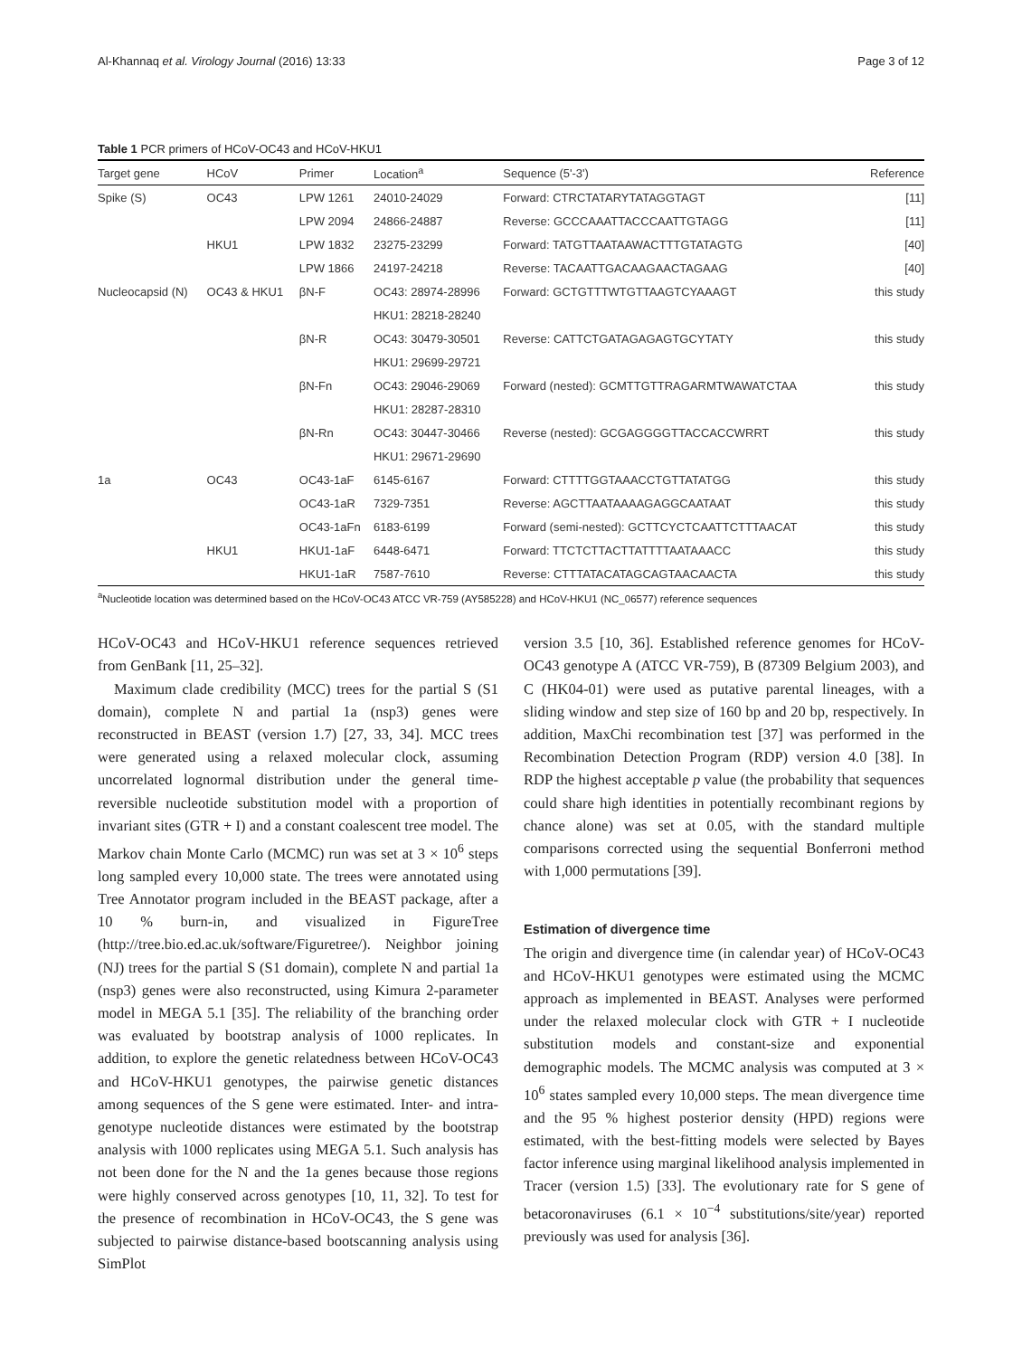Al-Khannaq et al. Virology Journal (2016) 13:33 Page 3 of 12
Table 1 PCR primers of HCoV-OC43 and HCoV-HKU1
| Target gene | HCoV | Primer | Location<sup>a</sup> | Sequence (5'-3') | Reference |
| --- | --- | --- | --- | --- | --- |
| Spike (S) | OC43 | LPW 1261 | 24010-24029 | Forward: CTRCTATARYTATAGGTAGT | [11] |
| | | LPW 2094 | 24866-24887 | Reverse: GCCCAAATTACCCAATTGTAGG | [11] |
| | HKU1 | LPW 1832 | 23275-23299 | Forward: TATGTTAATAAWACTTTGTATAGTG | [40] |
| | | LPW 1866 | 24197-24218 | Reverse: TACAATTGACAAGAACTAGAAG | [40] |
| Nucleocapsid (N) | OC43 & HKU1 | βN-F | OC43: 28974-28996 | Forward: GCTGTTTWTGTTAAGTCYAAAGT | this study |
| | | | HKU1: 28218-28240 | | |
| | | βN-R | OC43: 30479-30501 | Reverse: CATTCTGATAGAGAGTGCYTATY | this study |
| | | | HKU1: 29699-29721 | | |
| | | βN-Fn | OC43: 29046-29069 | Forward (nested): GCMTTGTTRAGARMTWAWATCTAA | this study |
| | | | HKU1: 28287-28310 | | |
| | | βN-Rn | OC43: 30447-30466 | Reverse (nested): GCGAGGGGTTACCACCWRRT | this study |
| | | | HKU1: 29671-29690 | | |
| 1a | OC43 | OC43-1aF | 6145-6167 | Forward: CTTTTGGTAAACCTGTTATATGG | this study |
| | | OC43-1aR | 7329-7351 | Reverse: AGCTTAATAAAAGAGGCAATAAT | this study |
| | | OC43-1aFn | 6183-6199 | Forward (semi-nested): GCTTCYCTCAATTCTTTAACAT | this study |
| | HKU1 | HKU1-1aF | 6448-6471 | Forward: TTCTCTTACTTATTTTAATAAACC | this study |
| | | HKU1-1aR | 7587-7610 | Reverse: CTTTATACATAGCAGTAACAACTA | this study |
<sup>a</sup> Nucleotide location was determined based on the HCoV-OC43 ATCC VR-759 (AY585228) and HCoV-HKU1 (NC_06577) reference sequences
HCoV-OC43 and HCoV-HKU1 reference sequences retrieved from GenBank [11, 25–32].
Maximum clade credibility (MCC) trees for the partial S (S1 domain), complete N and partial 1a (nsp3) genes were reconstructed in BEAST (version 1.7) [27, 33, 34]. MCC trees were generated using a relaxed molecular clock, assuming uncorrelated lognormal distribution under the general time-reversible nucleotide substitution model with a proportion of invariant sites (GTR + I) and a constant coalescent tree model. The Markov chain Monte Carlo (MCMC) run was set at 3 × 10<sup>6</sup> steps long sampled every 10,000 state. The trees were annotated using Tree Annotator program included in the BEAST package, after a 10 % burn-in, and visualized in FigureTree (http://tree.bio.ed.ac.uk/software/Figuretree/). Neighbor joining (NJ) trees for the partial S (S1 domain), complete N and partial 1a (nsp3) genes were also reconstructed, using Kimura 2-parameter model in MEGA 5.1 [35]. The reliability of the branching order was evaluated by bootstrap analysis of 1000 replicates. In addition, to explore the genetic relatedness between HCoV-OC43 and HCoV-HKU1 genotypes, the pairwise genetic distances among sequences of the S gene were estimated. Inter- and intra-genotype nucleotide distances were estimated by the bootstrap analysis with 1000 replicates using MEGA 5.1. Such analysis has not been done for the N and the 1a genes because those regions were highly conserved across genotypes [10, 11, 32]. To test for the presence of recombination in HCoV-OC43, the S gene was subjected to pairwise distance-based bootscanning analysis using SimPlot
version 3.5 [10, 36]. Established reference genomes for HCoV-OC43 genotype A (ATCC VR-759), B (87309 Belgium 2003), and C (HK04-01) were used as putative parental lineages, with a sliding window and step size of 160 bp and 20 bp, respectively. In addition, MaxChi recombination test [37] was performed in the Recombination Detection Program (RDP) version 4.0 [38]. In RDP the highest acceptable p value (the probability that sequences could share high identities in potentially recombinant regions by chance alone) was set at 0.05, with the standard multiple comparisons corrected using the sequential Bonferroni method with 1,000 permutations [39].
Estimation of divergence time
The origin and divergence time (in calendar year) of HCoV-OC43 and HCoV-HKU1 genotypes were estimated using the MCMC approach as implemented in BEAST. Analyses were performed under the relaxed molecular clock with GTR + I nucleotide substitution models and constant-size and exponential demographic models. The MCMC analysis was computed at 3 × 10<sup>6</sup> states sampled every 10,000 steps. The mean divergence time and the 95 % highest posterior density (HPD) regions were estimated, with the best-fitting models were selected by Bayes factor inference using marginal likelihood analysis implemented in Tracer (version 1.5) [33]. The evolutionary rate for S gene of betacoronaviruses (6.1 × 10<sup>−4</sup> substitutions/site/year) reported previously was used for analysis [36].